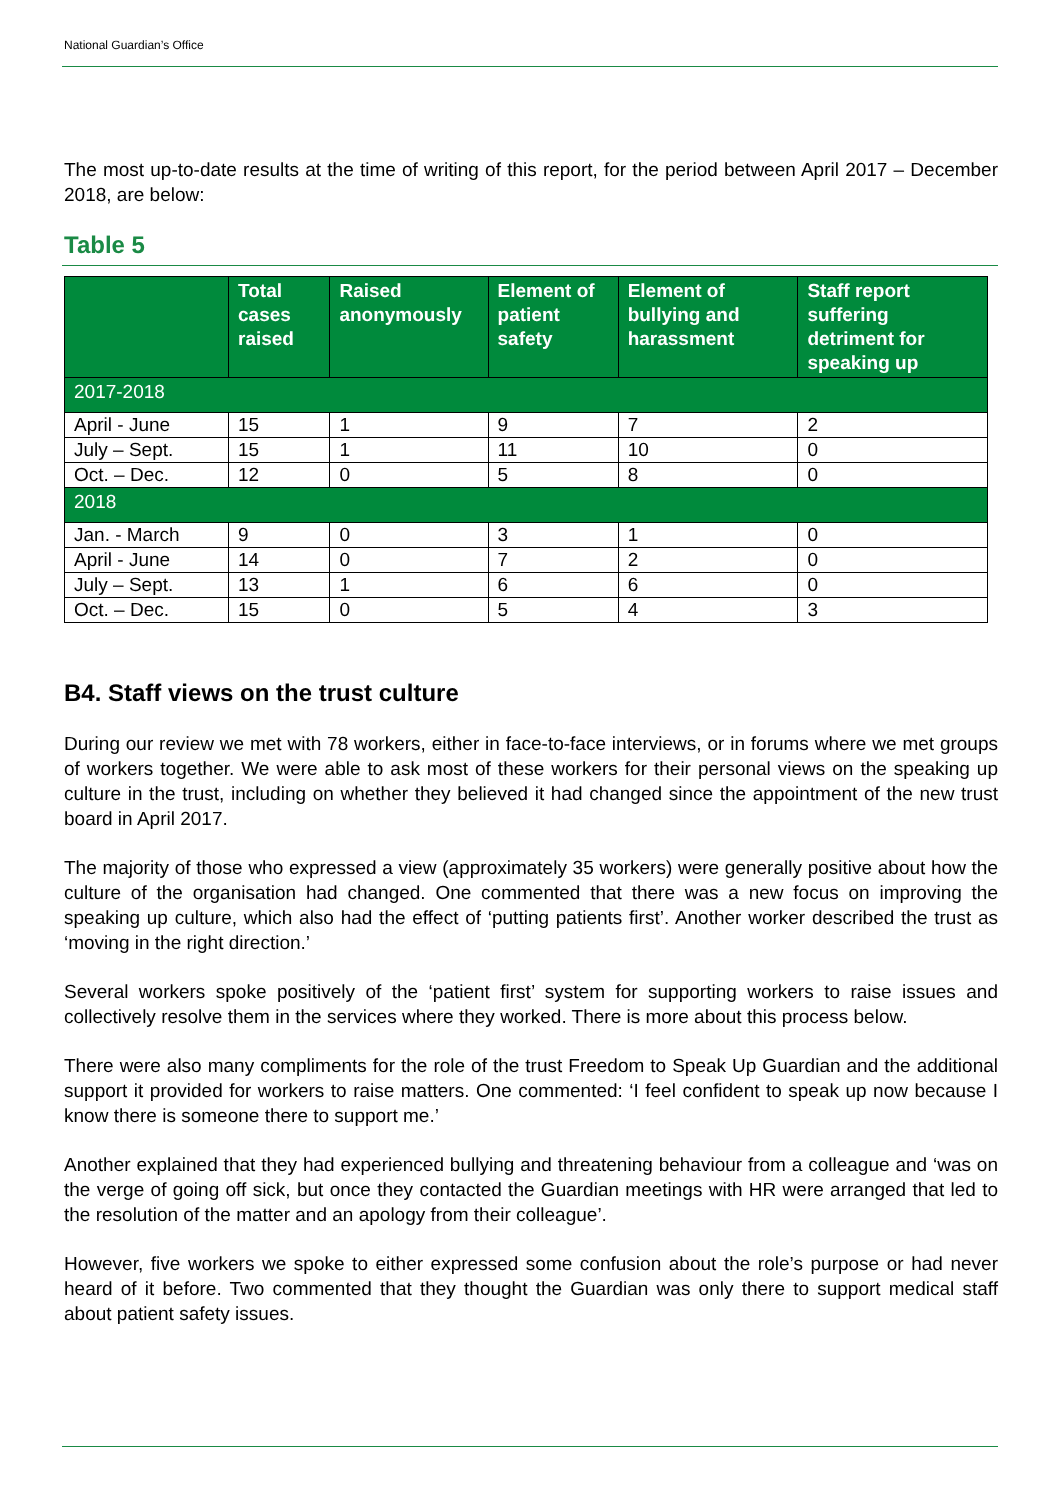National Guardian’s Office
The most up-to-date results at the time of writing of this report, for the period between April 2017 – December 2018, are below:
Table 5
| | Total cases raised | Raised anonymously | Element of patient safety | Element of bullying and harassment | Staff report suffering detriment for speaking up |
| --- | --- | --- | --- | --- | --- |
| 2017-2018 | | | | | |
| April - June | 15 | 1 | 9 | 7 | 2 |
| July – Sept. | 15 | 1 | 11 | 10 | 0 |
| Oct. – Dec. | 12 | 0 | 5 | 8 | 0 |
| 2018 | | | | | |
| Jan. - March | 9 | 0 | 3 | 1 | 0 |
| April - June | 14 | 0 | 7 | 2 | 0 |
| July – Sept. | 13 | 1 | 6 | 6 | 0 |
| Oct. – Dec. | 15 | 0 | 5 | 4 | 3 |
B4. Staff views on the trust culture
During our review we met with 78 workers, either in face-to-face interviews, or in forums where we met groups of workers together. We were able to ask most of these workers for their personal views on the speaking up culture in the trust, including on whether they believed it had changed since the appointment of the new trust board in April 2017.
The majority of those who expressed a view (approximately 35 workers) were generally positive about how the culture of the organisation had changed. One commented that there was a new focus on improving the speaking up culture, which also had the effect of ‘putting patients first’. Another worker described the trust as ‘moving in the right direction.’
Several workers spoke positively of the ‘patient first’ system for supporting workers to raise issues and collectively resolve them in the services where they worked. There is more about this process below.
There were also many compliments for the role of the trust Freedom to Speak Up Guardian and the additional support it provided for workers to raise matters. One commented: ‘I feel confident to speak up now because I know there is someone there to support me.’
Another explained that they had experienced bullying and threatening behaviour from a colleague and ‘was on the verge of going off sick, but once they contacted the Guardian meetings with HR were arranged that led to the resolution of the matter and an apology from their colleague’.
However, five workers we spoke to either expressed some confusion about the role’s purpose or had never heard of it before. Two commented that they thought the Guardian was only there to support medical staff about patient safety issues.